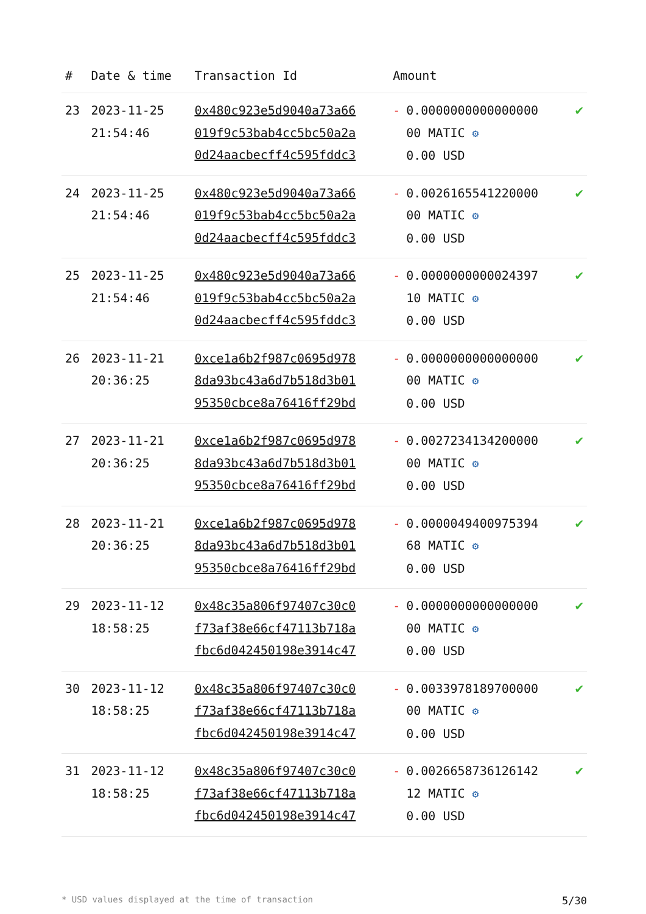| # | Date & time | Transaction Id | Amount | |
| --- | --- | --- | --- | --- |
| 23 | 2023-11-25 21:54:46 | 0x480c923e5d9040a73a66 019f9c53bab4cc5bc50a2a 0d24aacbecff4c595fddc3 | - 0.0000000000000000 00 MATIC ⚙ 0.00 USD | ✔ |
| 24 | 2023-11-25 21:54:46 | 0x480c923e5d9040a73a66 019f9c53bab4cc5bc50a2a 0d24aacbecff4c595fddc3 | - 0.0026165541220000 00 MATIC ⚙ 0.00 USD | ✔ |
| 25 | 2023-11-25 21:54:46 | 0x480c923e5d9040a73a66 019f9c53bab4cc5bc50a2a 0d24aacbecff4c595fddc3 | - 0.0000000000024397 10 MATIC ⚙ 0.00 USD | ✔ |
| 26 | 2023-11-21 20:36:25 | 0xce1a6b2f987c0695d978 8da93bc43a6d7b518d3b01 95350cbce8a76416ff29bd | - 0.0000000000000000 00 MATIC ⚙ 0.00 USD | ✔ |
| 27 | 2023-11-21 20:36:25 | 0xce1a6b2f987c0695d978 8da93bc43a6d7b518d3b01 95350cbce8a76416ff29bd | - 0.0027234134200000 00 MATIC ⚙ 0.00 USD | ✔ |
| 28 | 2023-11-21 20:36:25 | 0xce1a6b2f987c0695d978 8da93bc43a6d7b518d3b01 95350cbce8a76416ff29bd | - 0.0000049400975394 68 MATIC ⚙ 0.00 USD | ✔ |
| 29 | 2023-11-12 18:58:25 | 0x48c35a806f97407c30c0 f73af38e66cf47113b718a fbc6d042450198e3914c47 | - 0.0000000000000000 00 MATIC ⚙ 0.00 USD | ✔ |
| 30 | 2023-11-12 18:58:25 | 0x48c35a806f97407c30c0 f73af38e66cf47113b718a fbc6d042450198e3914c47 | - 0.0033978189700000 00 MATIC ⚙ 0.00 USD | ✔ |
| 31 | 2023-11-12 18:58:25 | 0x48c35a806f97407c30c0 f73af38e66cf47113b718a fbc6d042450198e3914c47 | - 0.0026658736126142 12 MATIC ⚙ 0.00 USD | ✔ |
* USD values displayed at the time of transaction 5/30